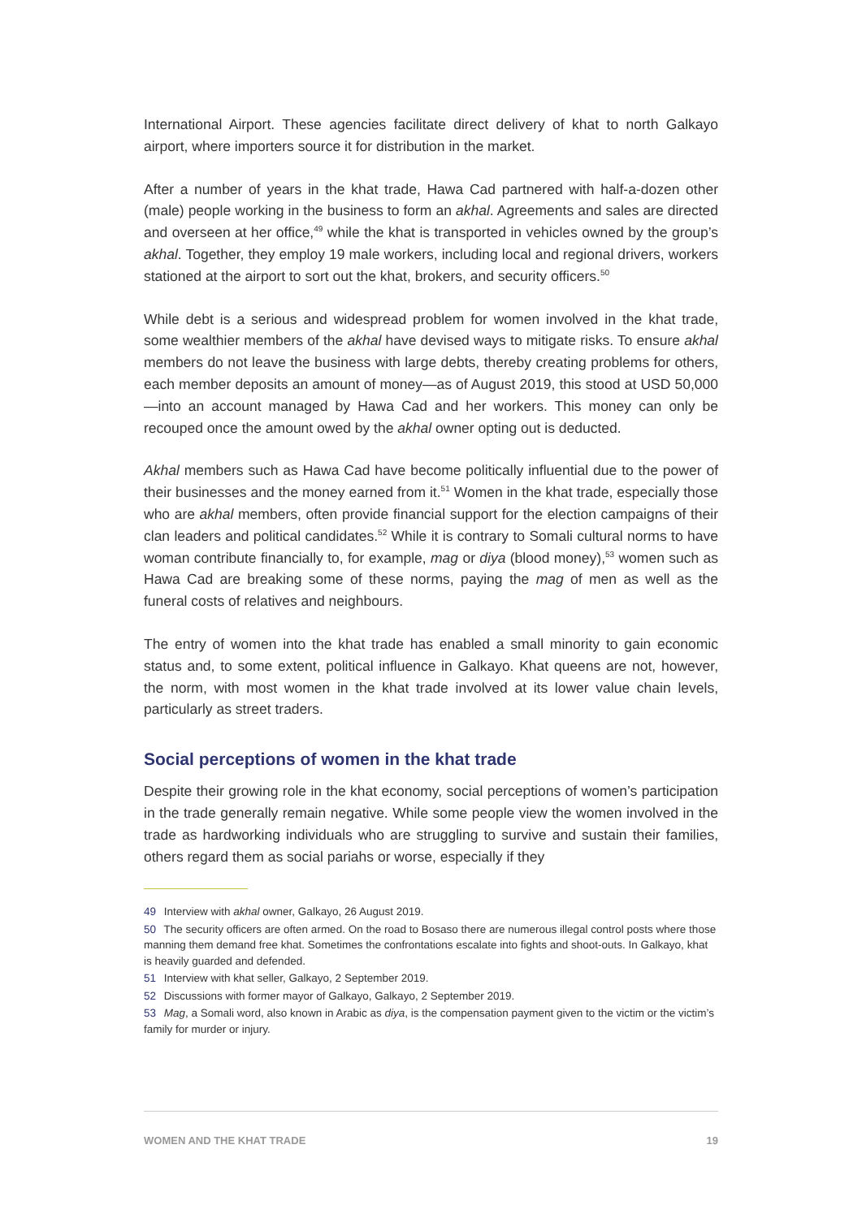International Airport. These agencies facilitate direct delivery of khat to north Galkayo airport, where importers source it for distribution in the market.
After a number of years in the khat trade, Hawa Cad partnered with half-a-dozen other (male) people working in the business to form an akhal. Agreements and sales are directed and overseen at her office,<sup>49</sup> while the khat is transported in vehicles owned by the group’s akhal. Together, they employ 19 male workers, including local and regional drivers, workers stationed at the airport to sort out the khat, brokers, and security officers.<sup>50</sup>
While debt is a serious and widespread problem for women involved in the khat trade, some wealthier members of the akhal have devised ways to mitigate risks. To ensure akhal members do not leave the business with large debts, thereby creating problems for others, each member deposits an amount of money—as of August 2019, this stood at USD 50,000—into an account managed by Hawa Cad and her workers. This money can only be recouped once the amount owed by the akhal owner opting out is deducted.
Akhal members such as Hawa Cad have become politically influential due to the power of their businesses and the money earned from it.<sup>51</sup> Women in the khat trade, especially those who are akhal members, often provide financial support for the election campaigns of their clan leaders and political candidates.<sup>52</sup> While it is contrary to Somali cultural norms to have woman contribute financially to, for example, mag or diya (blood money),<sup>53</sup> women such as Hawa Cad are breaking some of these norms, paying the mag of men as well as the funeral costs of relatives and neighbours.
The entry of women into the khat trade has enabled a small minority to gain economic status and, to some extent, political influence in Galkayo. Khat queens are not, however, the norm, with most women in the khat trade involved at its lower value chain levels, particularly as street traders.
Social perceptions of women in the khat trade
Despite their growing role in the khat economy, social perceptions of women’s participation in the trade generally remain negative. While some people view the women involved in the trade as hardworking individuals who are struggling to survive and sustain their families, others regard them as social pariahs or worse, especially if they
49 Interview with akhal owner, Galkayo, 26 August 2019.
50 The security officers are often armed. On the road to Bosaso there are numerous illegal control posts where those manning them demand free khat. Sometimes the confrontations escalate into fights and shoot-outs. In Galkayo, khat is heavily guarded and defended.
51 Interview with khat seller, Galkayo, 2 September 2019.
52 Discussions with former mayor of Galkayo, Galkayo, 2 September 2019.
53 Mag, a Somali word, also known in Arabic as diya, is the compensation payment given to the victim or the victim’s family for murder or injury.
WOMEN AND THE KHAT TRADE 19